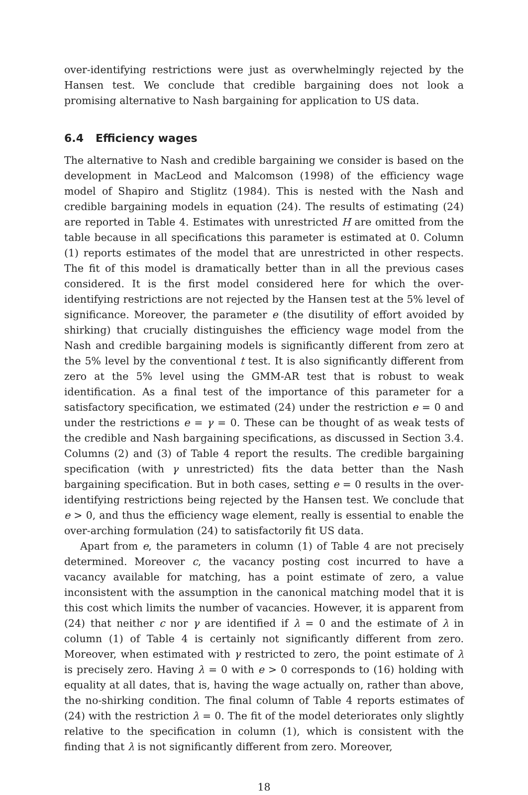over-identifying restrictions were just as overwhelmingly rejected by the Hansen test. We conclude that credible bargaining does not look a promising alternative to Nash bargaining for application to US data.
6.4 Efficiency wages
The alternative to Nash and credible bargaining we consider is based on the development in MacLeod and Malcomson (1998) of the efficiency wage model of Shapiro and Stiglitz (1984). This is nested with the Nash and credible bargaining models in equation (24). The results of estimating (24) are reported in Table 4. Estimates with unrestricted H are omitted from the table because in all specifications this parameter is estimated at 0. Column (1) reports estimates of the model that are unrestricted in other respects. The fit of this model is dramatically better than in all the previous cases considered. It is the first model considered here for which the over-identifying restrictions are not rejected by the Hansen test at the 5% level of significance. Moreover, the parameter e (the disutility of effort avoided by shirking) that crucially distinguishes the efficiency wage model from the Nash and credible bargaining models is significantly different from zero at the 5% level by the conventional t test. It is also significantly different from zero at the 5% level using the GMM-AR test that is robust to weak identification. As a final test of the importance of this parameter for a satisfactory specification, we estimated (24) under the restriction e = 0 and under the restrictions e = γ = 0. These can be thought of as weak tests of the credible and Nash bargaining specifications, as discussed in Section 3.4. Columns (2) and (3) of Table 4 report the results. The credible bargaining specification (with γ unrestricted) fits the data better than the Nash bargaining specification. But in both cases, setting e = 0 results in the over-identifying restrictions being rejected by the Hansen test. We conclude that e > 0, and thus the efficiency wage element, really is essential to enable the over-arching formulation (24) to satisfactorily fit US data.
Apart from e, the parameters in column (1) of Table 4 are not precisely determined. Moreover c, the vacancy posting cost incurred to have a vacancy available for matching, has a point estimate of zero, a value inconsistent with the assumption in the canonical matching model that it is this cost which limits the number of vacancies. However, it is apparent from (24) that neither c nor γ are identified if λ = 0 and the estimate of λ in column (1) of Table 4 is certainly not significantly different from zero. Moreover, when estimated with γ restricted to zero, the point estimate of λ is precisely zero. Having λ = 0 with e > 0 corresponds to (16) holding with equality at all dates, that is, having the wage actually on, rather than above, the no-shirking condition. The final column of Table 4 reports estimates of (24) with the restriction λ = 0. The fit of the model deteriorates only slightly relative to the specification in column (1), which is consistent with the finding that λ is not significantly different from zero. Moreover,
18